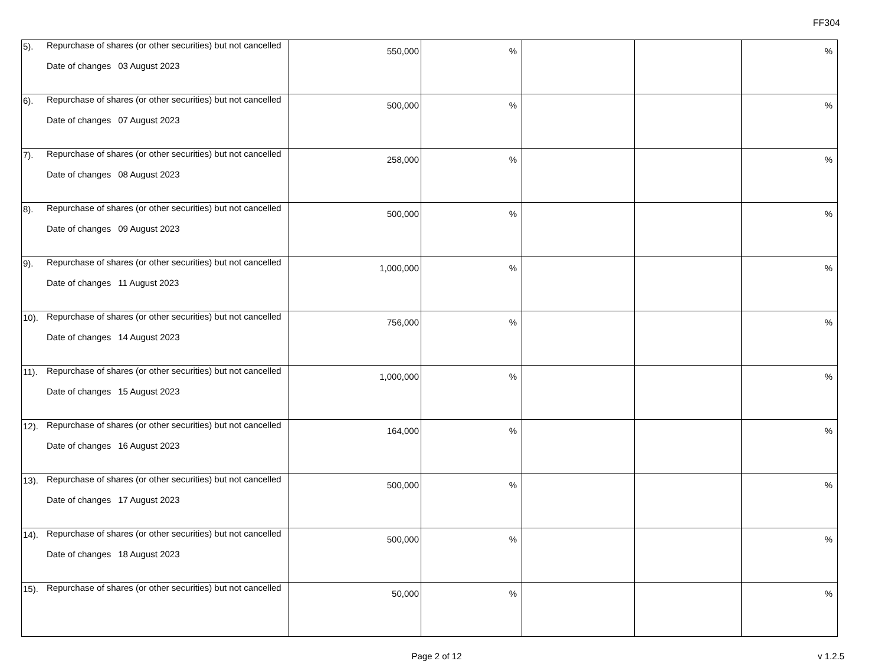FF304
| 5). | Repurchase of shares (or other securities) but not cancelled Date of changes 03 August 2023 | 550,000 | % | | | % |
| 6). | Repurchase of shares (or other securities) but not cancelled Date of changes 07 August 2023 | 500,000 | % | | | % |
| 7). | Repurchase of shares (or other securities) but not cancelled Date of changes 08 August 2023 | 258,000 | % | | | % |
| 8). | Repurchase of shares (or other securities) but not cancelled Date of changes 09 August 2023 | 500,000 | % | | | % |
| 9). | Repurchase of shares (or other securities) but not cancelled Date of changes 11 August 2023 | 1,000,000 | % | | | % |
| 10). | Repurchase of shares (or other securities) but not cancelled Date of changes 14 August 2023 | 756,000 | % | | | % |
| 11). | Repurchase of shares (or other securities) but not cancelled Date of changes 15 August 2023 | 1,000,000 | % | | | % |
| 12). | Repurchase of shares (or other securities) but not cancelled Date of changes 16 August 2023 | 164,000 | % | | | % |
| 13). | Repurchase of shares (or other securities) but not cancelled Date of changes 17 August 2023 | 500,000 | % | | | % |
| 14). | Repurchase of shares (or other securities) but not cancelled Date of changes 18 August 2023 | 500,000 | % | | | % |
| 15). | Repurchase of shares (or other securities) but not cancelled | 50,000 | % | | | % |
Page 2 of 12 v 1.2.5